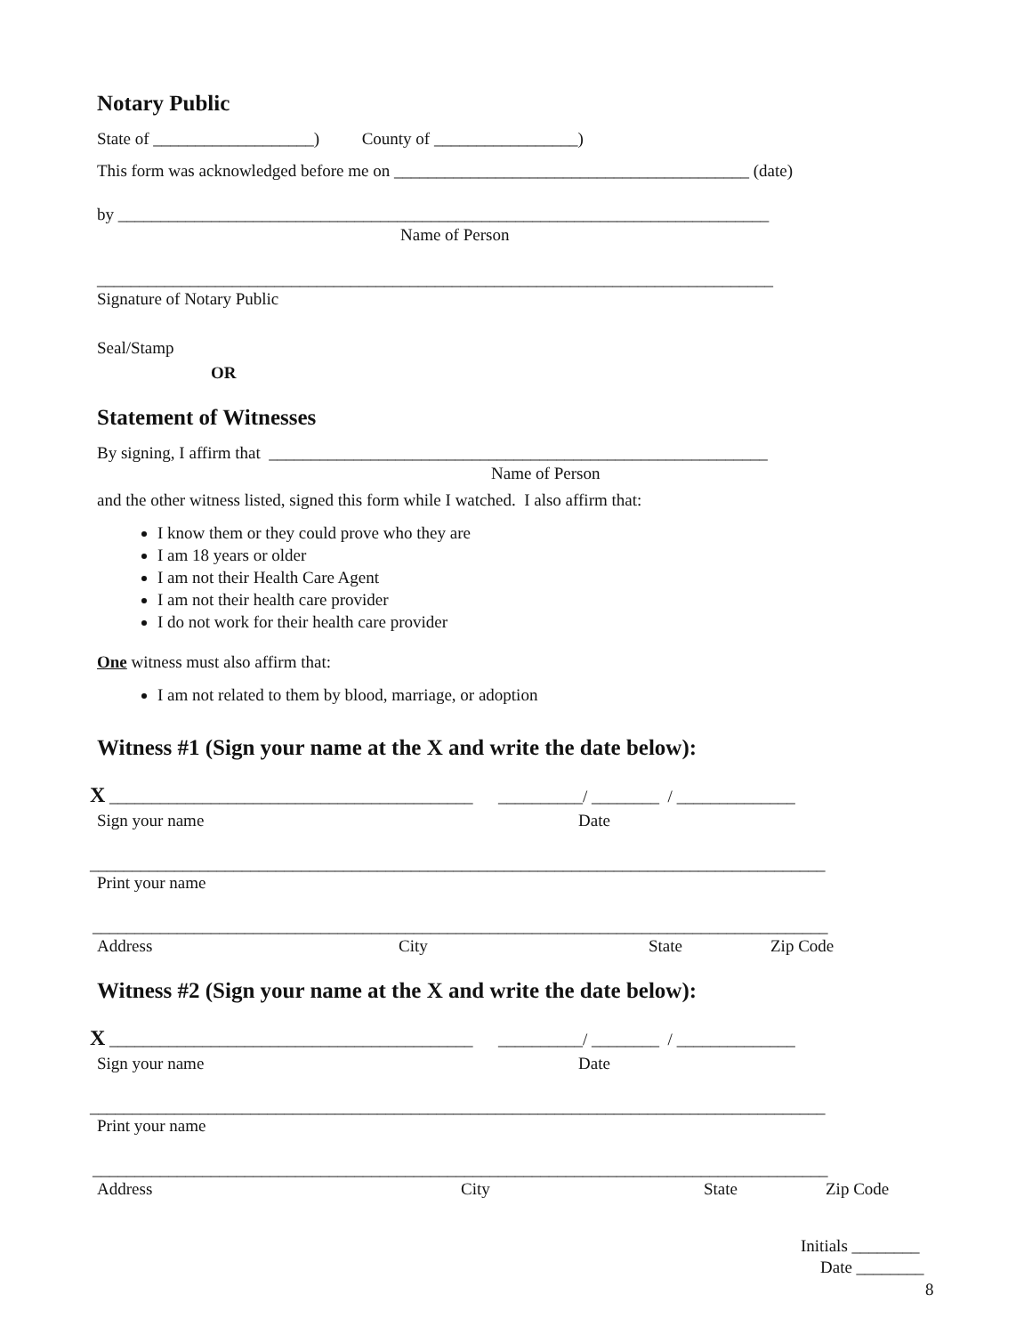Notary Public
State of ___________________) County of _________________)
This form was acknowledged before me on __________________________________________ (date)
by _____________________________________________________________________________
Name of Person
________________________________________________________________________________
Signature of Notary Public
Seal/Stamp
OR
Statement of Witnesses
By signing, I affirm that ___________________________________________________________
Name of Person
and the other witness listed, signed this form while I watched. I also affirm that:
I know them or they could prove who they are
I am 18 years or older
I am not their Health Care Agent
I am not their health care provider
I do not work for their health care provider
One witness must also affirm that:
I am not related to them by blood, marriage, or adoption
Witness #1 (Sign your name at the X and write the date below):
X ___________________________________________ __________/ ________ / ______________
Sign your name
Date
_______________________________________________________________________________________
Print your name
_______________________________________________________________________________________
Address
City
State
Zip Code
Witness #2 (Sign your name at the X and write the date below):
X ___________________________________________ __________/ ________ / ______________
Sign your name
Date
_______________________________________________________________________________________
Print your name
_______________________________________________________________________________________
Address
City
State
Zip Code
Initials ________
Date ________
8